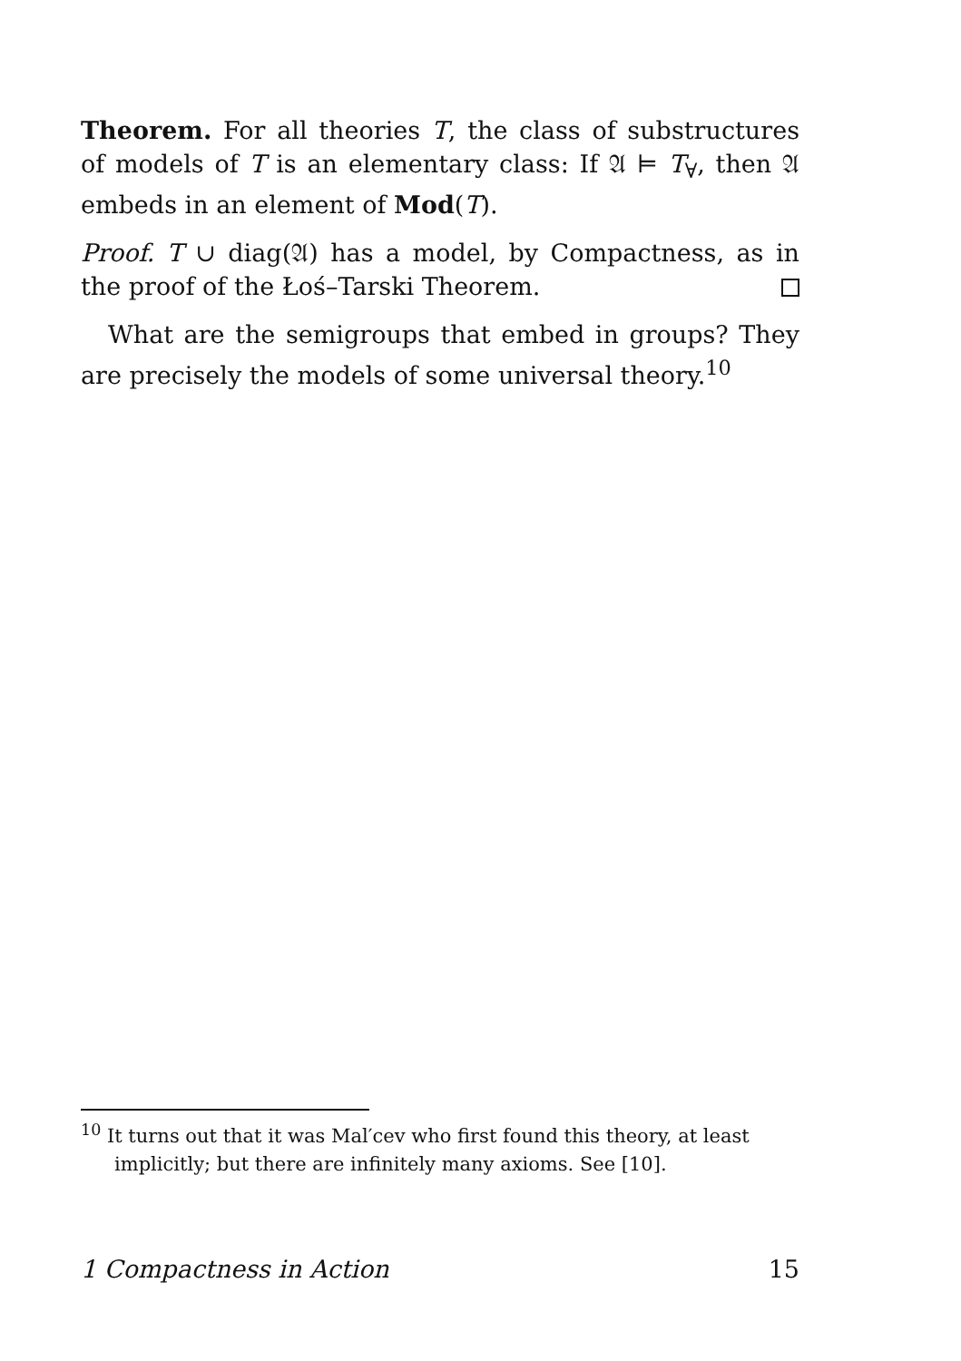Theorem. For all theories T, the class of substructures of models of T is an elementary class: If 𝔄 ⊨ T<sub>∀</sub>, then 𝔄 embeds in an element of Mod(T).
Proof. T ∪ diag(𝔄) has a model, by Compactness, as in the proof of the Łoś–Tarski Theorem.
What are the semigroups that embed in groups? They are precisely the models of some universal theory.<sup>10</sup>
<sup>10</sup> It turns out that it was Mal′cev who first found this theory, at least implicitly; but there are infinitely many axioms. See [10].
1 Compactness in Action 15